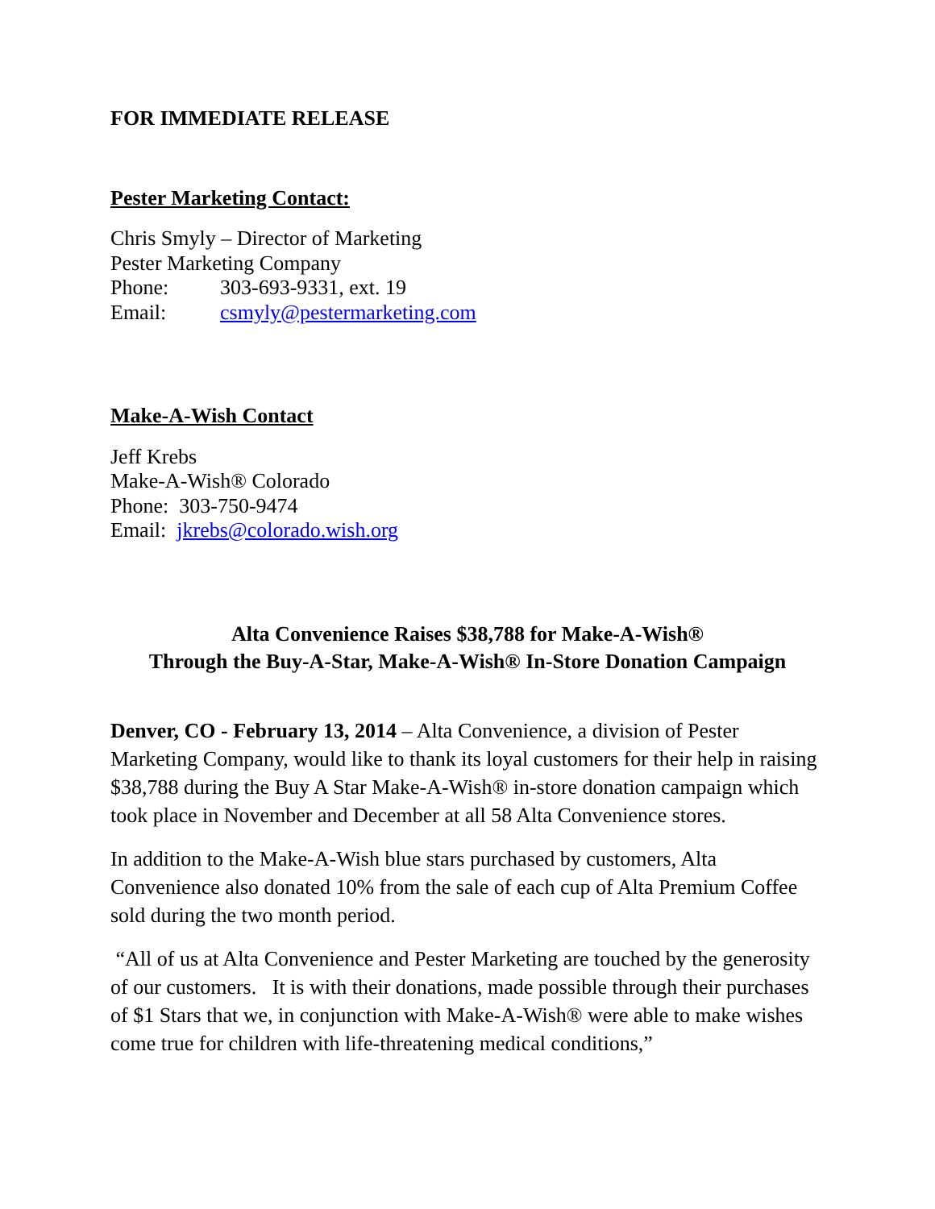FOR IMMEDIATE RELEASE
Pester Marketing Contact:
Chris Smyly – Director of Marketing
Pester Marketing Company
Phone: 303-693-9331, ext. 19
Email: csmyly@pestermarketing.com
Make-A-Wish Contact
Jeff Krebs
Make-A-Wish® Colorado
Phone: 303-750-9474
Email: jkrebs@colorado.wish.org
Alta Convenience Raises $38,788 for Make-A-Wish®
Through the Buy-A-Star, Make-A-Wish® In-Store Donation Campaign
Denver, CO - February 13, 2014 – Alta Convenience, a division of Pester Marketing Company, would like to thank its loyal customers for their help in raising $38,788 during the Buy A Star Make-A-Wish® in-store donation campaign which took place in November and December at all 58 Alta Convenience stores.
In addition to the Make-A-Wish blue stars purchased by customers, Alta Convenience also donated 10% from the sale of each cup of Alta Premium Coffee sold during the two month period.
“All of us at Alta Convenience and Pester Marketing are touched by the generosity of our customers. It is with their donations, made possible through their purchases of $1 Stars that we, in conjunction with Make-A-Wish® were able to make wishes come true for children with life-threatening medical conditions,”